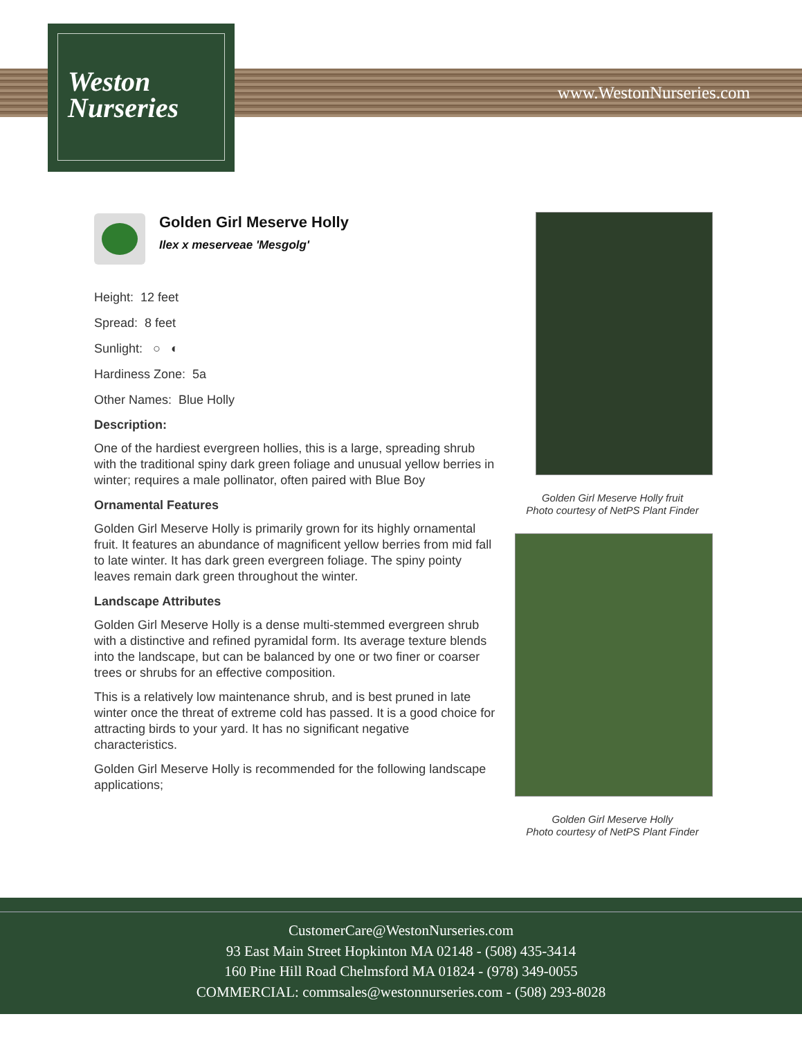Weston
Nurseries
www.WestonNurseries.com
Golden Girl Meserve Holly
Ilex x meserveae 'Mesgolg'
Height: 12 feet
Spread: 8 feet
Sunlight: ○ ◐
Hardiness Zone: 5a
Other Names: Blue Holly
Description:
One of the hardiest evergreen hollies, this is a large, spreading shrub with the traditional spiny dark green foliage and unusual yellow berries in winter; requires a male pollinator, often paired with Blue Boy
Ornamental Features
Golden Girl Meserve Holly is primarily grown for its highly ornamental fruit. It features an abundance of magnificent yellow berries from mid fall to late winter. It has dark green evergreen foliage. The spiny pointy leaves remain dark green throughout the winter.
Landscape Attributes
Golden Girl Meserve Holly is a dense multi-stemmed evergreen shrub with a distinctive and refined pyramidal form. Its average texture blends into the landscape, but can be balanced by one or two finer or coarser trees or shrubs for an effective composition.
This is a relatively low maintenance shrub, and is best pruned in late winter once the threat of extreme cold has passed. It is a good choice for attracting birds to your yard. It has no significant negative characteristics.
Golden Girl Meserve Holly is recommended for the following landscape applications;
Golden Girl Meserve Holly fruit
Photo courtesy of NetPS Plant Finder
Golden Girl Meserve Holly
Photo courtesy of NetPS Plant Finder
CustomerCare@WestonNurseries.com
93 East Main Street Hopkinton MA 02148 - (508) 435-3414
160 Pine Hill Road Chelmsford MA 01824 - (978) 349-0055
COMMERCIAL: commsales@westonnurseries.com - (508) 293-8028